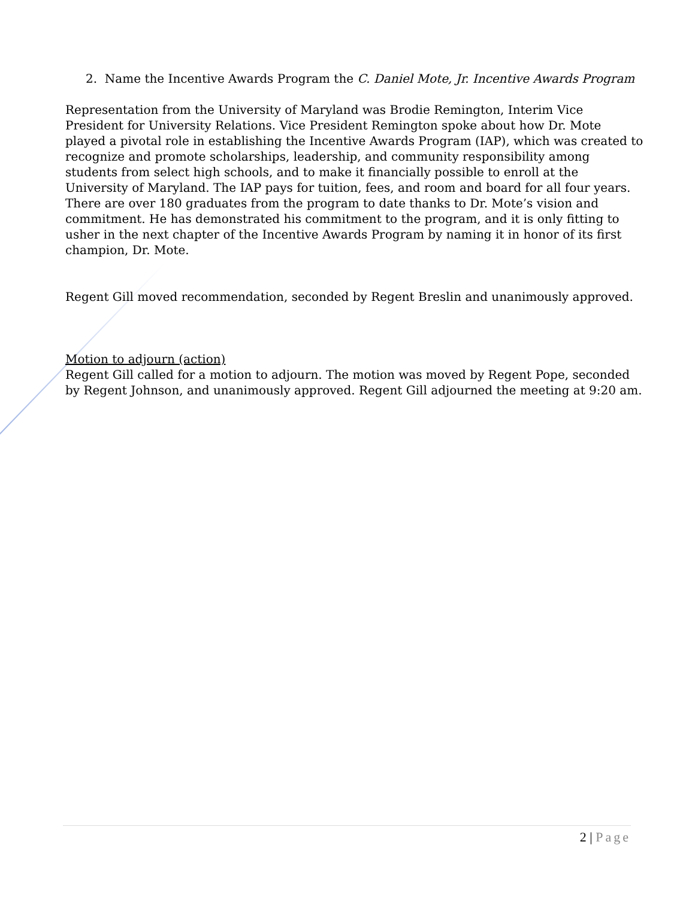2. Name the Incentive Awards Program the C. Daniel Mote, Jr. Incentive Awards Program
Representation from the University of Maryland was Brodie Remington, Interim Vice President for University Relations. Vice President Remington spoke about how Dr. Mote played a pivotal role in establishing the Incentive Awards Program (IAP), which was created to recognize and promote scholarships, leadership, and community responsibility among students from select high schools, and to make it financially possible to enroll at the University of Maryland. The IAP pays for tuition, fees, and room and board for all four years. There are over 180 graduates from the program to date thanks to Dr. Mote’s vision and commitment. He has demonstrated his commitment to the program, and it is only fitting to usher in the next chapter of the Incentive Awards Program by naming it in honor of its first champion, Dr. Mote.
Regent Gill moved recommendation, seconded by Regent Breslin and unanimously approved.
Motion to adjourn (action)
Regent Gill called for a motion to adjourn. The motion was moved by Regent Pope, seconded by Regent Johnson, and unanimously approved. Regent Gill adjourned the meeting at 9:20 am.
2 | Page